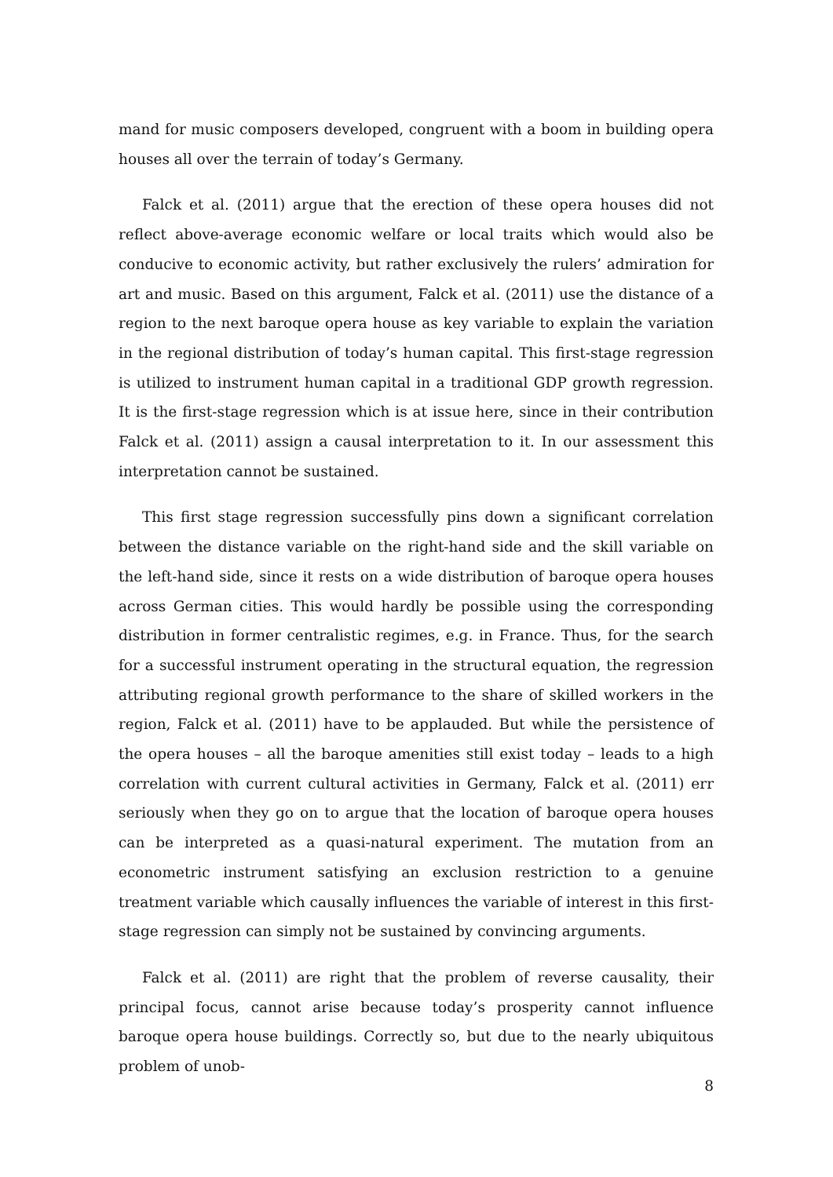mand for music composers developed, congruent with a boom in building opera houses all over the terrain of today’s Germany.
Falck et al. (2011) argue that the erection of these opera houses did not reflect above-average economic welfare or local traits which would also be conducive to economic activity, but rather exclusively the rulers’ admiration for art and music. Based on this argument, Falck et al. (2011) use the distance of a region to the next baroque opera house as key variable to explain the variation in the regional distribution of today’s human capital. This first-stage regression is utilized to instrument human capital in a traditional GDP growth regression. It is the first-stage regression which is at issue here, since in their contribution Falck et al. (2011) assign a causal interpretation to it. In our assessment this interpretation cannot be sustained.
This first stage regression successfully pins down a significant correlation between the distance variable on the right-hand side and the skill variable on the left-hand side, since it rests on a wide distribution of baroque opera houses across German cities. This would hardly be possible using the corresponding distribution in former centralistic regimes, e.g. in France. Thus, for the search for a successful instrument operating in the structural equation, the regression attributing regional growth performance to the share of skilled workers in the region, Falck et al. (2011) have to be applauded. But while the persistence of the opera houses – all the baroque amenities still exist today – leads to a high correlation with current cultural activities in Germany, Falck et al. (2011) err seriously when they go on to argue that the location of baroque opera houses can be interpreted as a quasi-natural experiment. The mutation from an econometric instrument satisfying an exclusion restriction to a genuine treatment variable which causally influences the variable of interest in this first-stage regression can simply not be sustained by convincing arguments.
Falck et al. (2011) are right that the problem of reverse causality, their principal focus, cannot arise because today’s prosperity cannot influence baroque opera house buildings. Correctly so, but due to the nearly ubiquitous problem of unob-
8